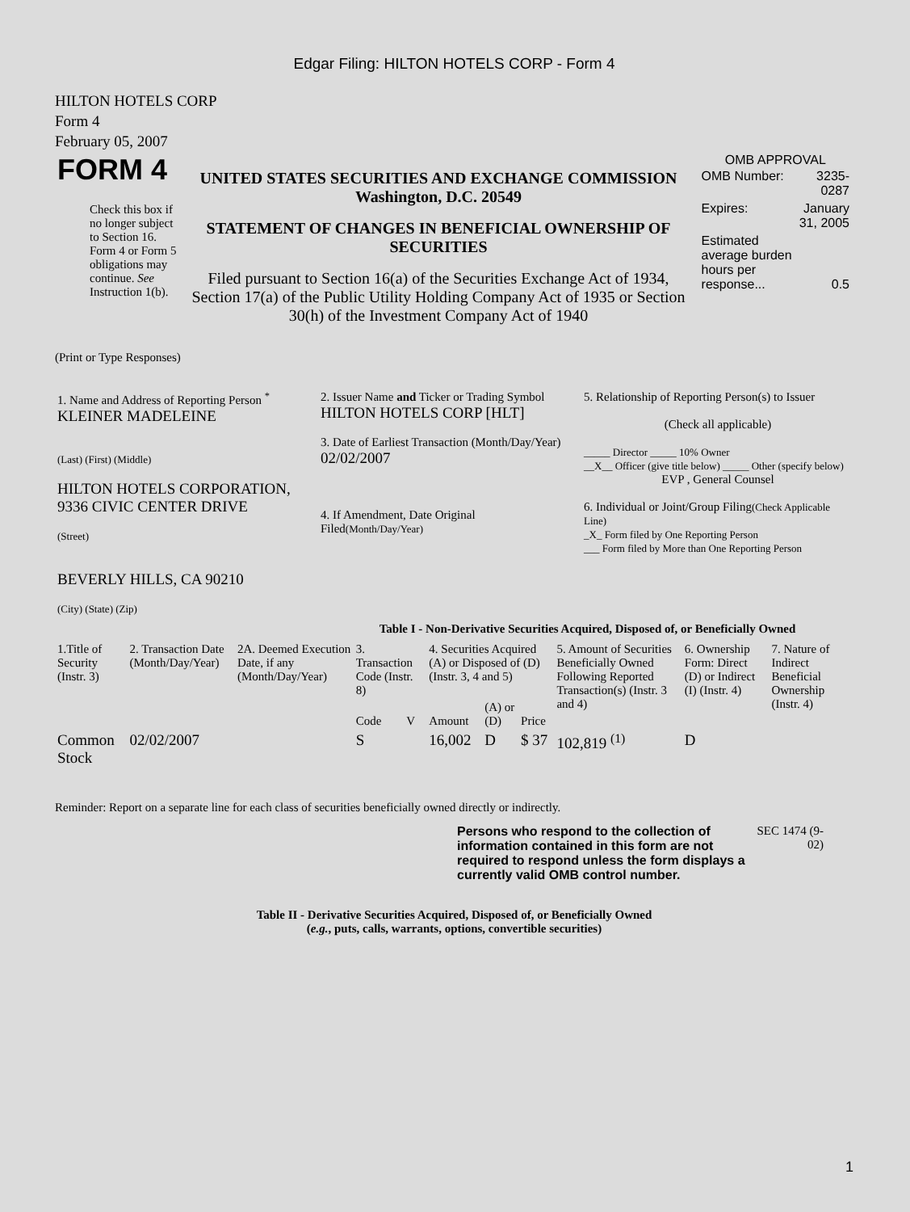Edgar Filing: HILTON HOTELS CORP - Form 4
HILTON HOTELS CORP
Form 4
February 05, 2007
| FORM 4 Check this box if no longer subject to Section 16. Form 4 or Form 5 obligations may continue. See Instruction 1(b). | UNITED STATES SECURITIES AND EXCHANGE COMMISSION Washington, D.C. 20549 STATEMENT OF CHANGES IN BENEFICIAL OWNERSHIP OF SECURITIES Filed pursuant to Section 16(a) of the Securities Exchange Act of 1934, Section 17(a) of the Public Utility Holding Company Act of 1935 or Section 30(h) of the Investment Company Act of 1940 | OMB APPROVAL / OMB Number: / 3235-0287 / / Expires: / January 31, 2005 / / Estimated average burden hours per response... / 0.5 / |
(Print or Type Responses)
| 1. Name and Address of Reporting Person <sup>*</sup> KLEINER MADELEINE (Last) (First) (Middle) HILTON HOTELS CORPORATION, 9336 CIVIC CENTER DRIVE (Street) BEVERLY HILLS, CA 90210 (City) (State) (Zip) | 2. Issuer Name and Ticker or Trading Symbol HILTON HOTELS CORP [HLT] 3. Date of Earliest Transaction (Month/Day/Year) 02/02/2007 4. If Amendment, Date Original Filed (Month/Day/Year) | 5. Relationship of Reporting Person(s) to Issuer (Check all applicable) _____ Director _____ 10% Owner __X__ Officer (give title below) _____ Other (specify below) EVP , General Counsel 6. Individual or Joint/Group Filing (Check Applicable Line) _X_ Form filed by One Reporting Person ___ Form filed by More than One Reporting Person |
Table I - Non-Derivative Securities Acquired, Disposed of, or Beneficially Owned
| 1.Title of Security (Instr. 3) | 2. Transaction Date (Month/Day/Year) | 2A. Deemed Execution Date, if any (Month/Day/Year) | 3. Transaction Code (Instr. 8) | | 4. Securities Acquired (A) or Disposed of (D) (Instr. 3, 4 and 5) | | | 5. Amount of Securities Beneficially Owned Following Reported Transaction(s) (Instr. 3 and 4) | 6. Ownership Form: Direct (D) or Indirect (I) (Instr. 4) | 7. Nature of Indirect Beneficial Ownership (Instr. 4) |
| --- | --- | --- | --- | --- | --- | --- | --- | --- | --- | --- |
| | | | Code | V | Amount | (A) or (D) | Price | | | |
| Common Stock | 02/02/2007 | | S | | 16,002 | D | $ 37 | 102,819 <sup>(1)</sup> | D | |
Reminder: Report on a separate line for each class of securities beneficially owned directly or indirectly.
| Persons who respond to the collection of information contained in this form are not required to respond unless the form displays a currently valid OMB control number. | SEC 1474 (9-02) |
Table II - Derivative Securities Acquired, Disposed of, or Beneficially Owned
(e.g., puts, calls, warrants, options, convertible securities)
1